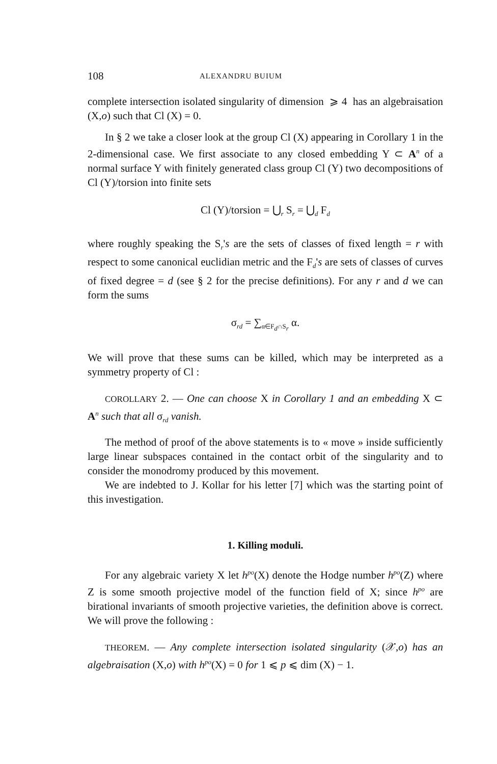108 ALEXANDRU BUIUM
complete intersection isolated singularity of dimension ⩾ 4 has an algebraisation (X,o) such that Cl (X) = 0.
In § 2 we take a closer look at the group Cl (X) appearing in Corollary 1 in the 2-dimensional case. We first associate to any closed embedding Y ⊂ A<sup>n</sup> of a normal surface Y with finitely generated class group Cl (Y) two decompositions of Cl (Y)/torsion into finite sets
Cl (Y)/torsion = ⋃<sub>r</sub> S<sub>r</sub> = ⋃<sub>d</sub> F<sub>d</sub>
where roughly speaking the S<sub>r</sub>'s are the sets of classes of fixed length = r with respect to some canonical euclidian metric and the F<sub>d</sub>'s are sets of classes of curves of fixed degree = d (see § 2 for the precise definitions). For any r and d we can form the sums
σ<sub>rd</sub> = ∑<sub>α∈F<sub>d</sub>∩S<sub>r</sub></sub> α.
We will prove that these sums can be killed, which may be interpreted as a symmetry property of Cl :
COROLLARY 2. — One can choose X in Corollary 1 and an embedding X ⊂ A<sup>n</sup> such that all σ<sub>rd</sub> vanish.
The method of proof of the above statements is to « move » inside sufficiently large linear subspaces contained in the contact orbit of the singularity and to consider the monodromy produced by this movement.
We are indebted to J. Kollar for his letter [7] which was the starting point of this investigation.
1. Killing moduli.
For any algebraic variety X let h<sup>po</sup>(X) denote the Hodge number h<sup>po</sup>(Z) where Z is some smooth projective model of the function field of X; since h<sup>po</sup> are birational invariants of smooth projective varieties, the definition above is correct. We will prove the following :
THEOREM. — Any complete intersection isolated singularity (𝒳,o) has an algebraisation (X,o) with h<sup>po</sup>(X) = 0 for 1 ⩽ p ⩽ dim (X) − 1.